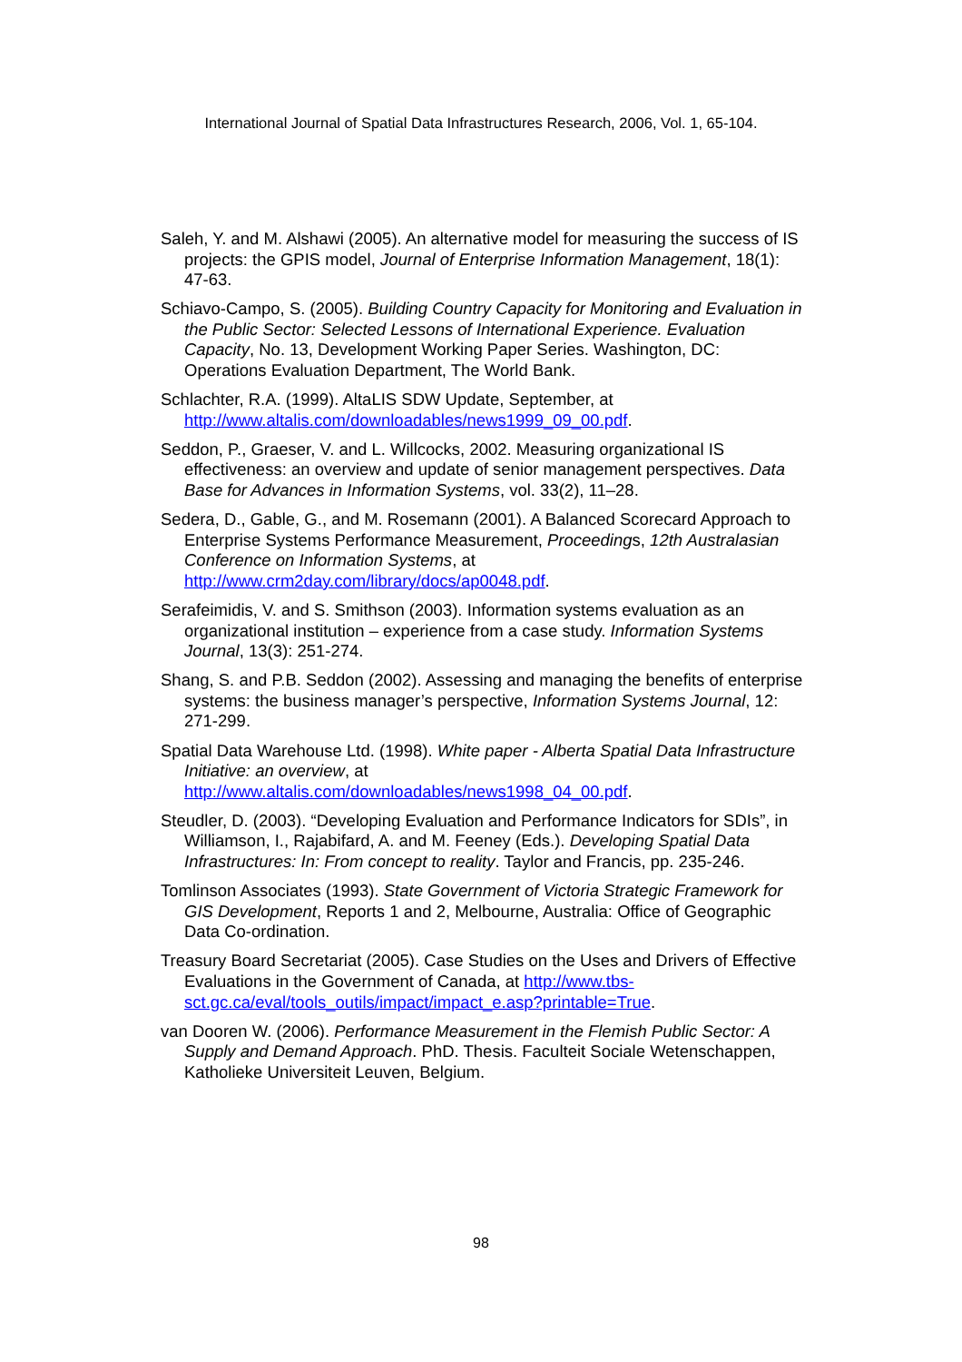International Journal of Spatial Data Infrastructures Research, 2006, Vol. 1, 65-104.
Saleh, Y. and M. Alshawi (2005). An alternative model for measuring the success of IS projects: the GPIS model, Journal of Enterprise Information Management, 18(1): 47-63.
Schiavo-Campo, S. (2005). Building Country Capacity for Monitoring and Evaluation in the Public Sector: Selected Lessons of International Experience. Evaluation Capacity, No. 13, Development Working Paper Series. Washington, DC: Operations Evaluation Department, The World Bank.
Schlachter, R.A. (1999). AltaLIS SDW Update, September, at http://www.altalis.com/downloadables/news1999_09_00.pdf.
Seddon, P., Graeser, V. and L. Willcocks, 2002. Measuring organizational IS effectiveness: an overview and update of senior management perspectives. Data Base for Advances in Information Systems, vol. 33(2), 11–28.
Sedera, D., Gable, G., and M. Rosemann (2001). A Balanced Scorecard Approach to Enterprise Systems Performance Measurement, Proceedings, 12th Australasian Conference on Information Systems, at http://www.crm2day.com/library/docs/ap0048.pdf.
Serafeimidis, V. and S. Smithson (2003). Information systems evaluation as an organizational institution – experience from a case study. Information Systems Journal, 13(3): 251-274.
Shang, S. and P.B. Seddon (2002). Assessing and managing the benefits of enterprise systems: the business manager’s perspective, Information Systems Journal, 12: 271-299.
Spatial Data Warehouse Ltd. (1998). White paper - Alberta Spatial Data Infrastructure Initiative: an overview, at http://www.altalis.com/downloadables/news1998_04_00.pdf.
Steudler, D. (2003). “Developing Evaluation and Performance Indicators for SDIs”, in Williamson, I., Rajabifard, A. and M. Feeney (Eds.). Developing Spatial Data Infrastructures: In: From concept to reality. Taylor and Francis, pp. 235-246.
Tomlinson Associates (1993). State Government of Victoria Strategic Framework for GIS Development, Reports 1 and 2, Melbourne, Australia: Office of Geographic Data Co-ordination.
Treasury Board Secretariat (2005). Case Studies on the Uses and Drivers of Effective Evaluations in the Government of Canada, at http://www.tbs-sct.gc.ca/eval/tools_outils/impact/impact_e.asp?printable=True.
van Dooren W. (2006). Performance Measurement in the Flemish Public Sector: A Supply and Demand Approach. PhD. Thesis. Faculteit Sociale Wetenschappen, Katholieke Universiteit Leuven, Belgium.
98